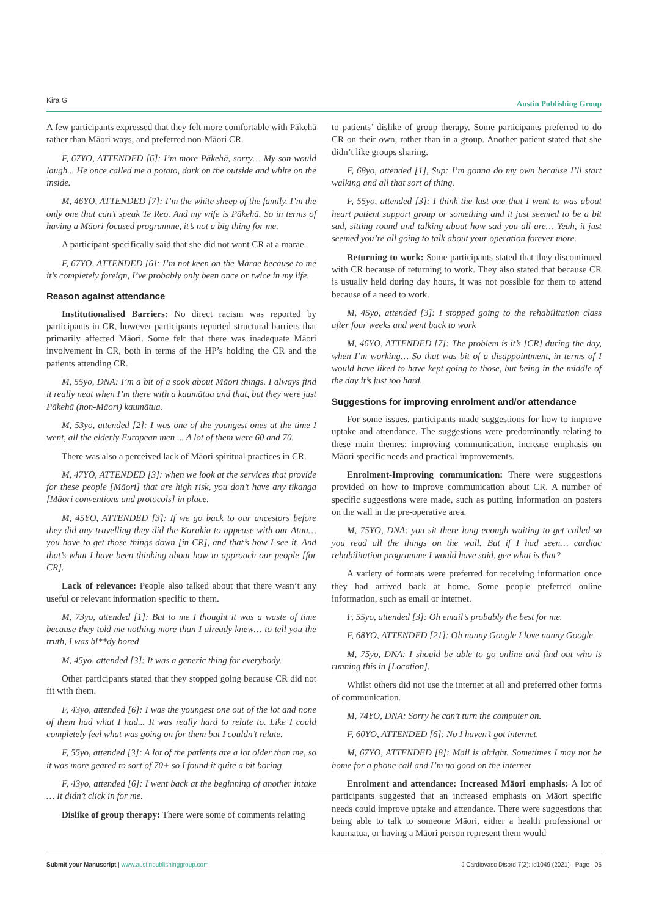Kira G Austin Publishing Group
A few participants expressed that they felt more comfortable with Pākehā rather than Māori ways, and preferred non-Māori CR.
F, 67YO, ATTENDED [6]: I’m more Pākehā, sorry… My son would laugh... He once called me a potato, dark on the outside and white on the inside.
M, 46YO, ATTENDED [7]: I’m the white sheep of the family. I’m the only one that can’t speak Te Reo. And my wife is Pākehā. So in terms of having a Māori-focused programme, it’s not a big thing for me.
A participant specifically said that she did not want CR at a marae.
F, 67YO, ATTENDED [6]: I’m not keen on the Marae because to me it’s completely foreign, I’ve probably only been once or twice in my life.
Reason against attendance
Institutionalised Barriers: No direct racism was reported by participants in CR, however participants reported structural barriers that primarily affected Māori. Some felt that there was inadequate Māori involvement in CR, both in terms of the HP’s holding the CR and the patients attending CR.
M, 55yo, DNA: I’m a bit of a sook about Māori things. I always find it really neat when I’m there with a kaumātua and that, but they were just Pākehā (non-Māori) kaumātua.
M, 53yo, attended [2]: I was one of the youngest ones at the time I went, all the elderly European men ... A lot of them were 60 and 70.
There was also a perceived lack of Māori spiritual practices in CR.
M, 47YO, ATTENDED [3]: when we look at the services that provide for these people [Māori] that are high risk, you don’t have any tikanga [Māori conventions and protocols] in place.
M, 45YO, ATTENDED [3]: If we go back to our ancestors before they did any travelling they did the Karakia to appease with our Atua… you have to get those things down [in CR], and that’s how I see it. And that’s what I have been thinking about how to approach our people [for CR].
Lack of relevance: People also talked about that there wasn’t any useful or relevant information specific to them.
M, 73yo, attended [1]: But to me I thought it was a waste of time because they told me nothing more than I already knew… to tell you the truth, I was bl**dy bored
M, 45yo, attended [3]: It was a generic thing for everybody.
Other participants stated that they stopped going because CR did not fit with them.
F, 43yo, attended [6]: I was the youngest one out of the lot and none of them had what I had... It was really hard to relate to. Like I could completely feel what was going on for them but I couldn’t relate.
F, 55yo, attended [3]: A lot of the patients are a lot older than me, so it was more geared to sort of 70+ so I found it quite a bit boring
F, 43yo, attended [6]: I went back at the beginning of another intake … It didn’t click in for me.
Dislike of group therapy: There were some of comments relating
to patients’ dislike of group therapy. Some participants preferred to do CR on their own, rather than in a group. Another patient stated that she didn’t like groups sharing.
F, 68yo, attended [1], Sup: I’m gonna do my own because I’ll start walking and all that sort of thing.
F, 55yo, attended [3]: I think the last one that I went to was about heart patient support group or something and it just seemed to be a bit sad, sitting round and talking about how sad you all are… Yeah, it just seemed you’re all going to talk about your operation forever more.
Returning to work: Some participants stated that they discontinued with CR because of returning to work. They also stated that because CR is usually held during day hours, it was not possible for them to attend because of a need to work.
M, 45yo, attended [3]: I stopped going to the rehabilitation class after four weeks and went back to work
M, 46YO, ATTENDED [7]: The problem is it’s [CR] during the day, when I’m working… So that was bit of a disappointment, in terms of I would have liked to have kept going to those, but being in the middle of the day it’s just too hard.
Suggestions for improving enrolment and/or attendance
For some issues, participants made suggestions for how to improve uptake and attendance. The suggestions were predominantly relating to these main themes: improving communication, increase emphasis on Māori specific needs and practical improvements.
Enrolment-Improving communication: There were suggestions provided on how to improve communication about CR. A number of specific suggestions were made, such as putting information on posters on the wall in the pre-operative area.
M, 75YO, DNA: you sit there long enough waiting to get called so you read all the things on the wall. But if I had seen… cardiac rehabilitation programme I would have said, gee what is that?
A variety of formats were preferred for receiving information once they had arrived back at home. Some people preferred online information, such as email or internet.
F, 55yo, attended [3]: Oh email’s probably the best for me.
F, 68YO, ATTENDED [21]: Oh nanny Google I love nanny Google.
M, 75yo, DNA: I should be able to go online and find out who is running this in [Location].
Whilst others did not use the internet at all and preferred other forms of communication.
M, 74YO, DNA: Sorry he can’t turn the computer on.
F, 60YO, ATTENDED [6]: No I haven’t got internet.
M, 67YO, ATTENDED [8]: Mail is alright. Sometimes I may not be home for a phone call and I’m no good on the internet
Enrolment and attendance: Increased Māori emphasis: A lot of participants suggested that an increased emphasis on Māori specific needs could improve uptake and attendance. There were suggestions that being able to talk to someone Māori, either a health professional or kaumatua, or having a Māori person represent them would
Submit your Manuscript | www.austinpublishinggroup.com J Cardiovasc Disord 7(2): id1049 (2021) - Page - 05